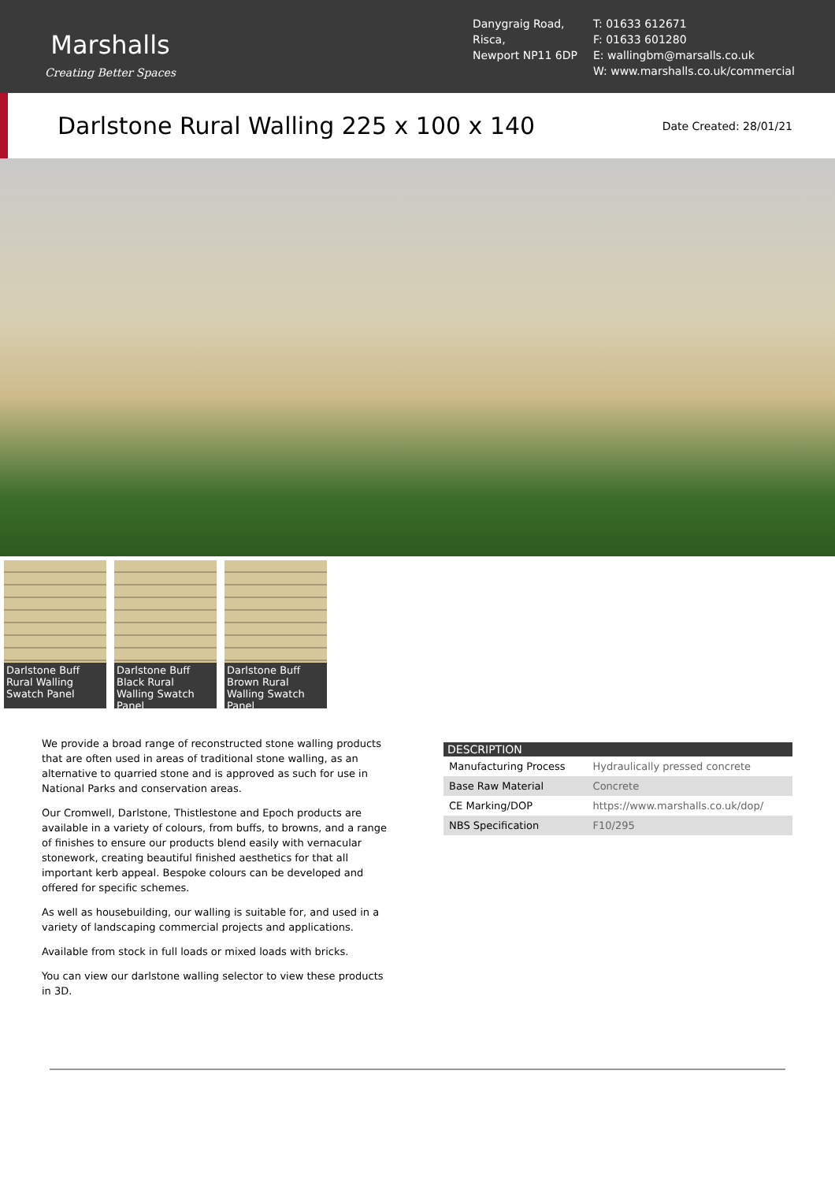Marshalls
Creating Better Spaces
Danygraig Road,
Risca,
Newport NP11 6DP
T: 01633 612671
F: 01633 601280
E: wallingbm@marsalls.co.uk
W: www.marshalls.co.uk/commercial
Darlstone Rural Walling 225 x 100 x 140
Date Created: 28/01/21
Darlstone Buff Rural Walling Swatch Panel
Darlstone Buff Black Rural Walling Swatch Panel
Darlstone Buff Brown Rural Walling Swatch Panel
We provide a broad range of reconstructed stone walling products that are often used in areas of traditional stone walling, as an alternative to quarried stone and is approved as such for use in National Parks and conservation areas.
Our Cromwell, Darlstone, Thistlestone and Epoch products are available in a variety of colours, from buffs, to browns, and a range of finishes to ensure our products blend easily with vernacular stonework, creating beautiful finished aesthetics for that all important kerb appeal. Bespoke colours can be developed and offered for specific schemes.
As well as housebuilding, our walling is suitable for, and used in a variety of landscaping commercial projects and applications.
Available from stock in full loads or mixed loads with bricks.
You can view our darlstone walling selector to view these products in 3D.
| DESCRIPTION | |
| --- | --- |
| Manufacturing Process | Hydraulically pressed concrete |
| Base Raw Material | Concrete |
| CE Marking/DOP | https://www.marshalls.co.uk/dop/ |
| NBS Specification | F10/295 |